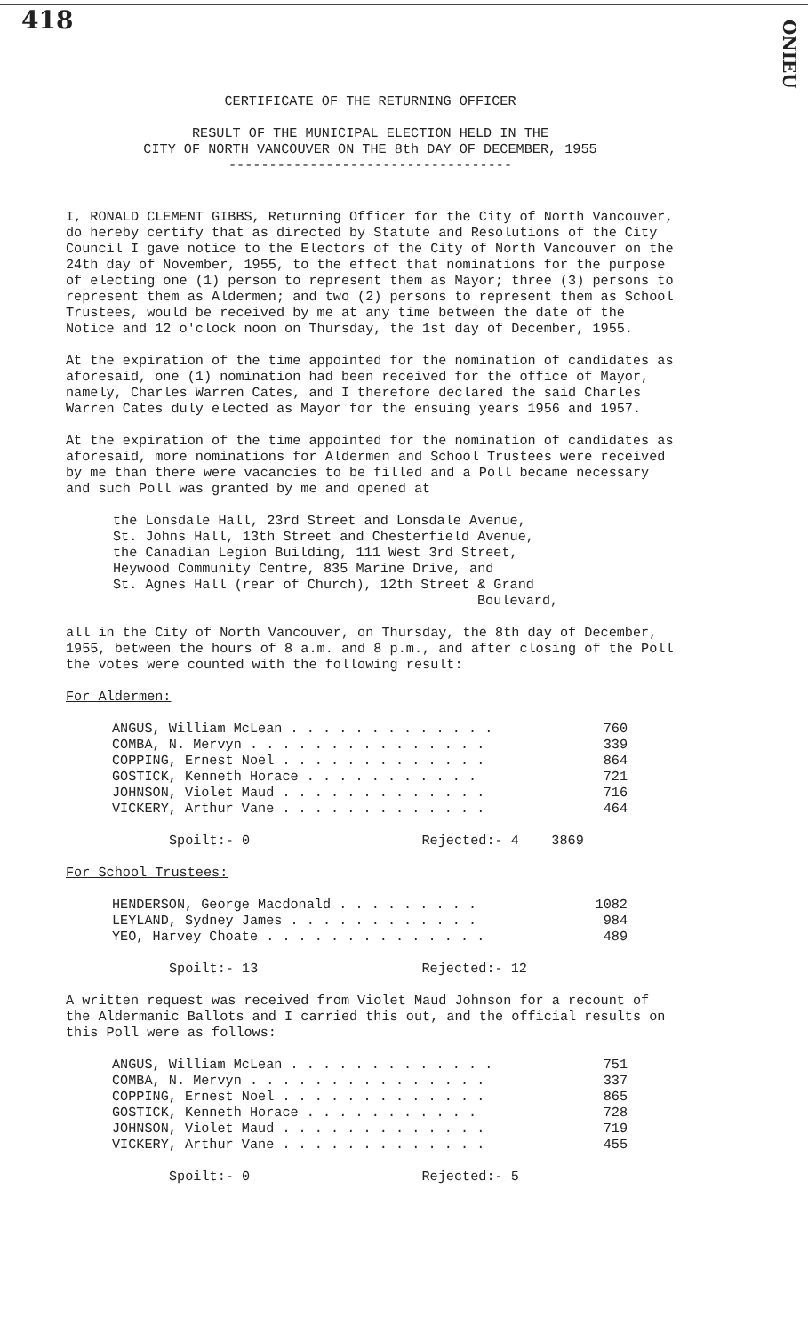418
ONIEU
CERTIFICATE OF THE RETURNING OFFICER
RESULT OF THE MUNICIPAL ELECTION HELD IN THE
CITY OF NORTH VANCOUVER ON THE 8th DAY OF DECEMBER, 1955
-----------------------------------
I, RONALD CLEMENT GIBBS, Returning Officer for the City of North Vancouver, do hereby certify that as directed by Statute and Resolutions of the City Council I gave notice to the Electors of the City of North Vancouver on the 24th day of November, 1955, to the effect that nominations for the purpose of electing one (1) person to represent them as Mayor; three (3) persons to represent them as Aldermen; and two (2) persons to represent them as School Trustees, would be received by me at any time between the date of the Notice and 12 o'clock noon on Thursday, the 1st day of December, 1955.
At the expiration of the time appointed for the nomination of candidates as aforesaid, one (1) nomination had been received for the office of Mayor, namely, Charles Warren Cates, and I therefore declared the said Charles Warren Cates duly elected as Mayor for the ensuing years 1956 and 1957.
At the expiration of the time appointed for the nomination of candidates as aforesaid, more nominations for Aldermen and School Trustees were received by me than there were vacancies to be filled and a Poll became necessary and such Poll was granted by me and opened at
the Lonsdale Hall, 23rd Street and Lonsdale Avenue,
St. Johns Hall, 13th Street and Chesterfield Avenue,
the Canadian Legion Building, 111 West 3rd Street,
Heywood Community Centre, 835 Marine Drive, and
St. Agnes Hall (rear of Church), 12th Street & Grand
Boulevard,
all in the City of North Vancouver, on Thursday, the 8th day of December, 1955, between the hours of 8 a.m. and 8 p.m., and after closing of the Poll the votes were counted with the following result:
For Aldermen:
| ANGUS, William McLean . . . . . . . . . . . . . | 760 |
| COMBA, N. Mervyn . . . . . . . . . . . . . . . | 339 |
| COPPING, Ernest Noel . . . . . . . . . . . . . | 864 |
| GOSTICK, Kenneth Horace . . . . . . . . . . . | 721 |
| JOHNSON, Violet Maud . . . . . . . . . . . . . | 716 |
| VICKERY, Arthur Vane . . . . . . . . . . . . . | 464 |
Spoilt:- 0 Rejected:- 4 3869
For School Trustees:
| HENDERSON, George Macdonald . . . . . . . . . | 1082 |
| LEYLAND, Sydney James . . . . . . . . . . . . | 984 |
| YEO, Harvey Choate . . . . . . . . . . . . . . | 489 |
Spoilt:- 13 Rejected:- 12
A written request was received from Violet Maud Johnson for a recount of the Aldermanic Ballots and I carried this out, and the official results on this Poll were as follows:
| ANGUS, William McLean . . . . . . . . . . . . . | 751 |
| COMBA, N. Mervyn . . . . . . . . . . . . . . . | 337 |
| COPPING, Ernest Noel . . . . . . . . . . . . . | 865 |
| GOSTICK, Kenneth Horace . . . . . . . . . . . | 728 |
| JOHNSON, Violet Maud . . . . . . . . . . . . . | 719 |
| VICKERY, Arthur Vane . . . . . . . . . . . . . | 455 |
Spoilt:- 0 Rejected:- 5